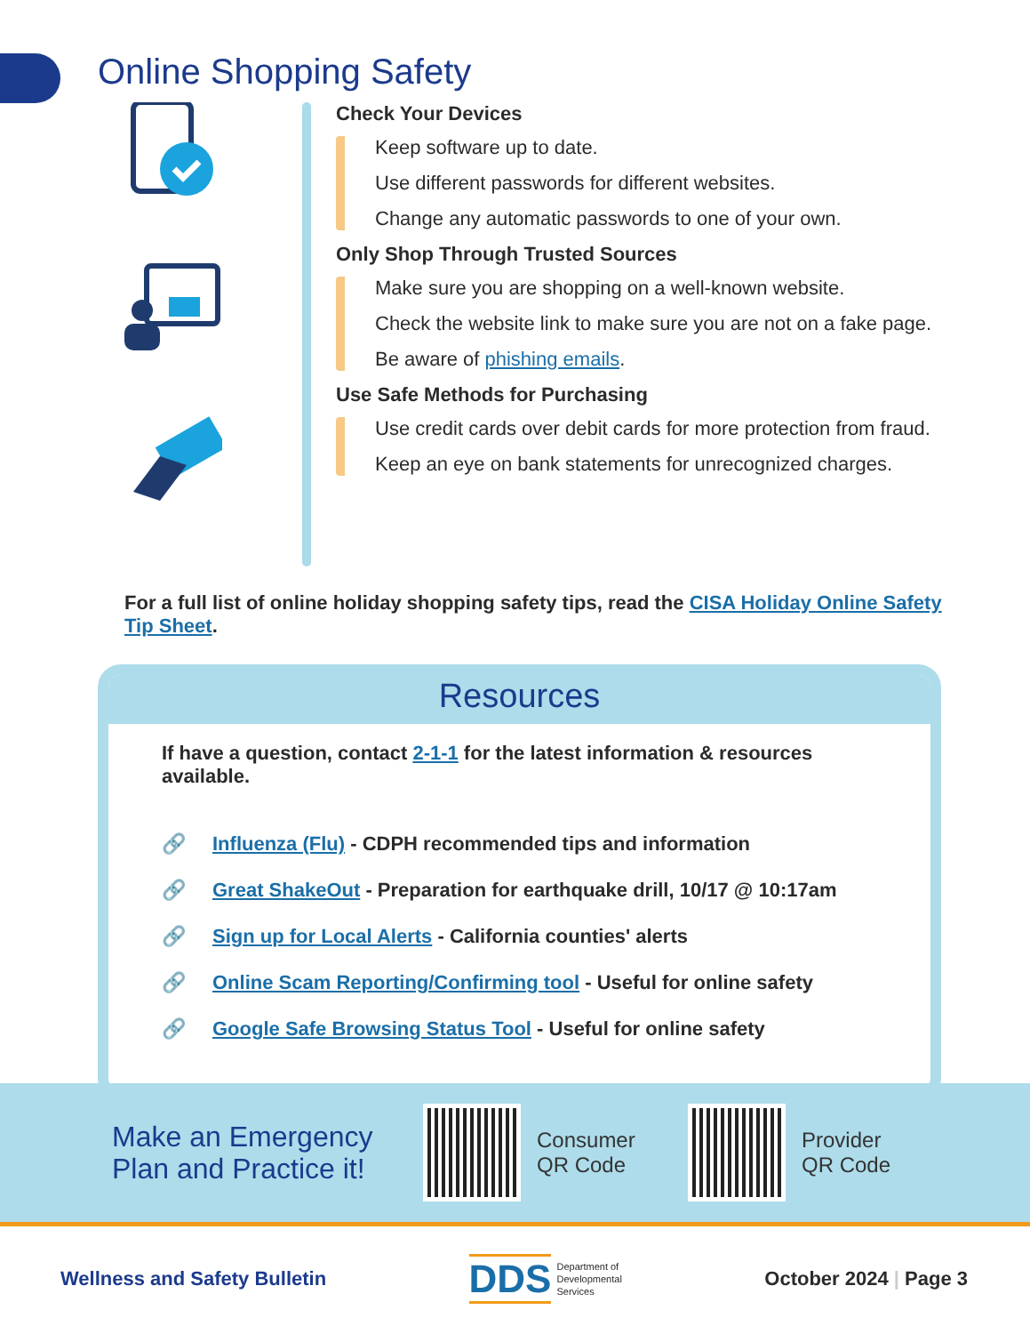Online Shopping Safety
Check Your Devices
Keep software up to date.
Use different passwords for different websites.
Change any automatic passwords to one of your own.
Only Shop Through Trusted Sources
Make sure you are shopping on a well-known website.
Check the website link to make sure you are not on a fake page.
Be aware of phishing emails.
Use Safe Methods for Purchasing
Use credit cards over debit cards for more protection from fraud.
Keep an eye on bank statements for unrecognized charges.
For a full list of online holiday shopping safety tips, read the CISA Holiday Online Safety Tip Sheet.
Resources
If have a question, contact 2-1-1 for the latest information & resources available.
🔗 Influenza (Flu) - CDPH recommended tips and information
🔗 Great ShakeOut - Preparation for earthquake drill, 10/17 @ 10:17am
🔗 Sign up for Local Alerts - California counties' alerts
🔗 Online Scam Reporting/Confirming tool - Useful for online safety
🔗 Google Safe Browsing Status Tool - Useful for online safety
Make an Emergency Plan and Practice it!
Consumer QR Code
Provider QR Code
Wellness and Safety Bulletin DDS Department of
Developmental
Services October 2024 | Page 3